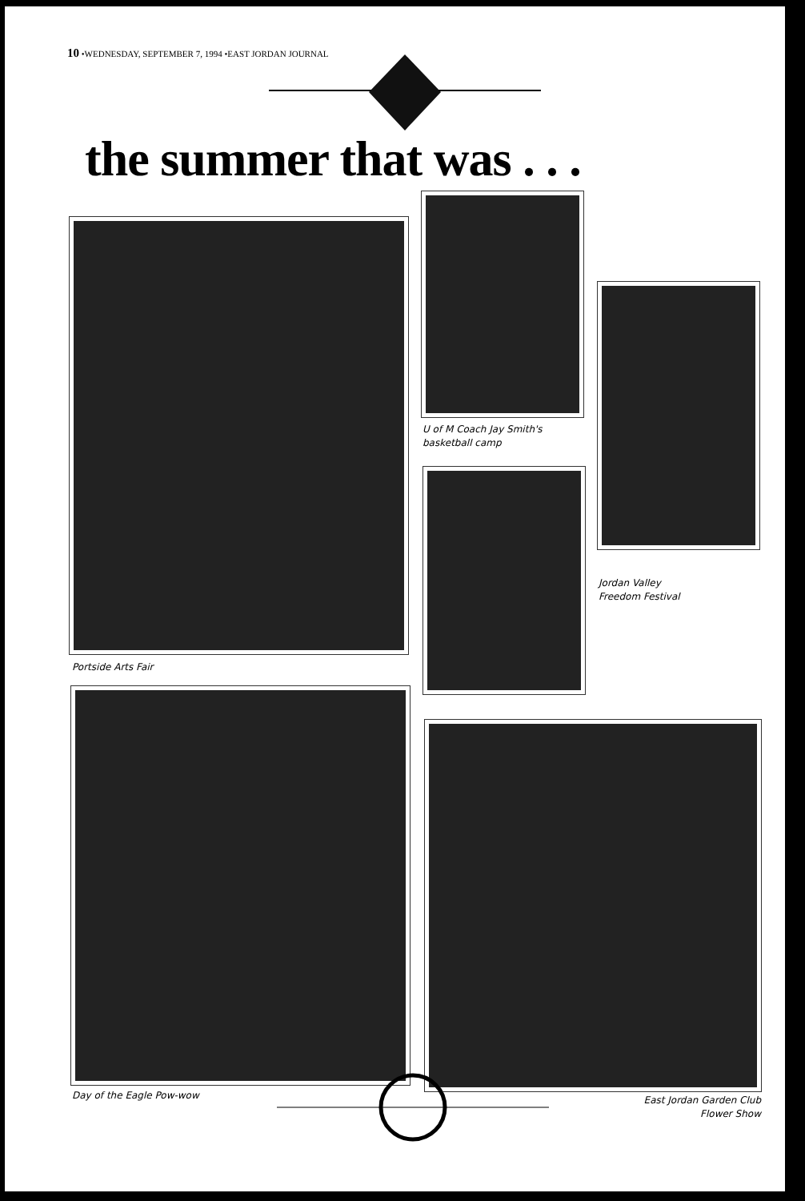10 •WEDNESDAY, SEPTEMBER 7, 1994 •EAST JORDAN JOURNAL
the summer that was . . .
Portside Arts Fair
U of M Coach Jay Smith's
basketball camp
Jordan Valley
Freedom Festival
Day of the Eagle Pow-wow
East Jordan Garden Club
Flower Show